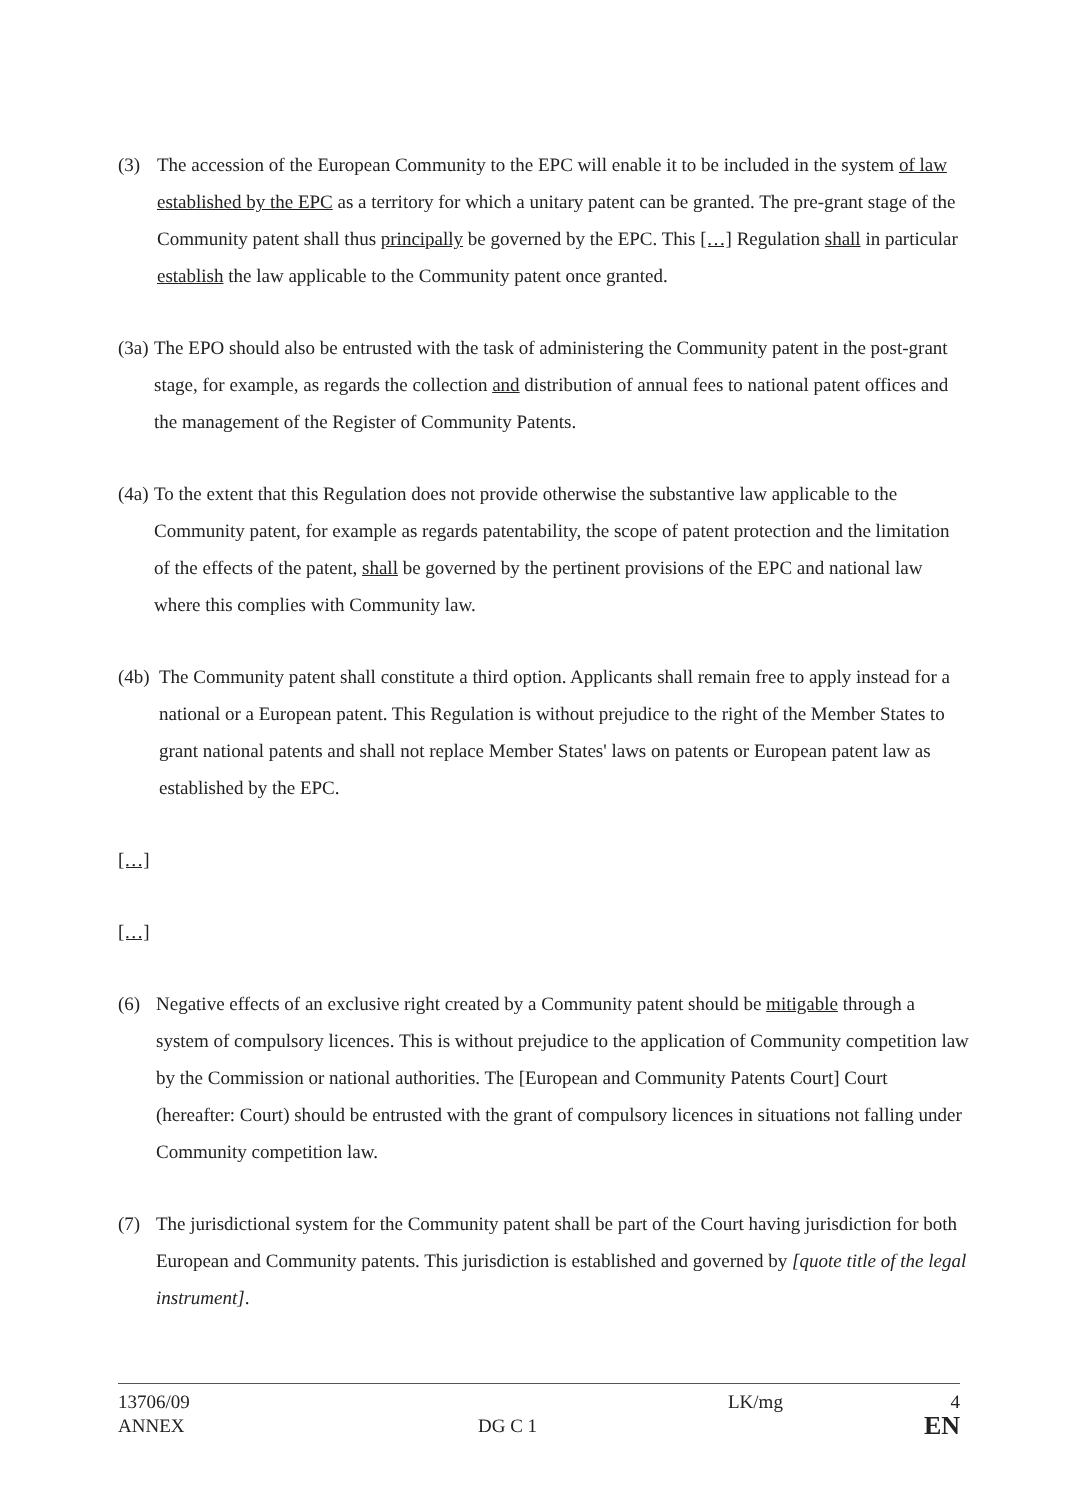(3) The accession of the European Community to the EPC will enable it to be included in the system of law established by the EPC as a territory for which a unitary patent can be granted. The pre-grant stage of the Community patent shall thus principally be governed by the EPC. This […] Regulation shall in particular establish the law applicable to the Community patent once granted.
(3a) The EPO should also be entrusted with the task of administering the Community patent in the post-grant stage, for example, as regards the collection and distribution of annual fees to national patent offices and the management of the Register of Community Patents.
(4a) To the extent that this Regulation does not provide otherwise the substantive law applicable to the Community patent, for example as regards patentability, the scope of patent protection and the limitation of the effects of the patent, shall be governed by the pertinent provisions of the EPC and national law where this complies with Community law.
(4b) The Community patent shall constitute a third option. Applicants shall remain free to apply instead for a national or a European patent. This Regulation is without prejudice to the right of the Member States to grant national patents and shall not replace Member States' laws on patents or European patent law as established by the EPC.
[…]
[…]
(6) Negative effects of an exclusive right created by a Community patent should be mitigable through a system of compulsory licences. This is without prejudice to the application of Community competition law by the Commission or national authorities. The [European and Community Patents Court] Court (hereafter: Court) should be entrusted with the grant of compulsory licences in situations not falling under Community competition law.
(7) The jurisdictional system for the Community patent shall be part of the Court having jurisdiction for both European and Community patents. This jurisdiction is established and governed by [quote title of the legal instrument].
13706/09
ANNEX
DG C 1
LK/mg 4
EN